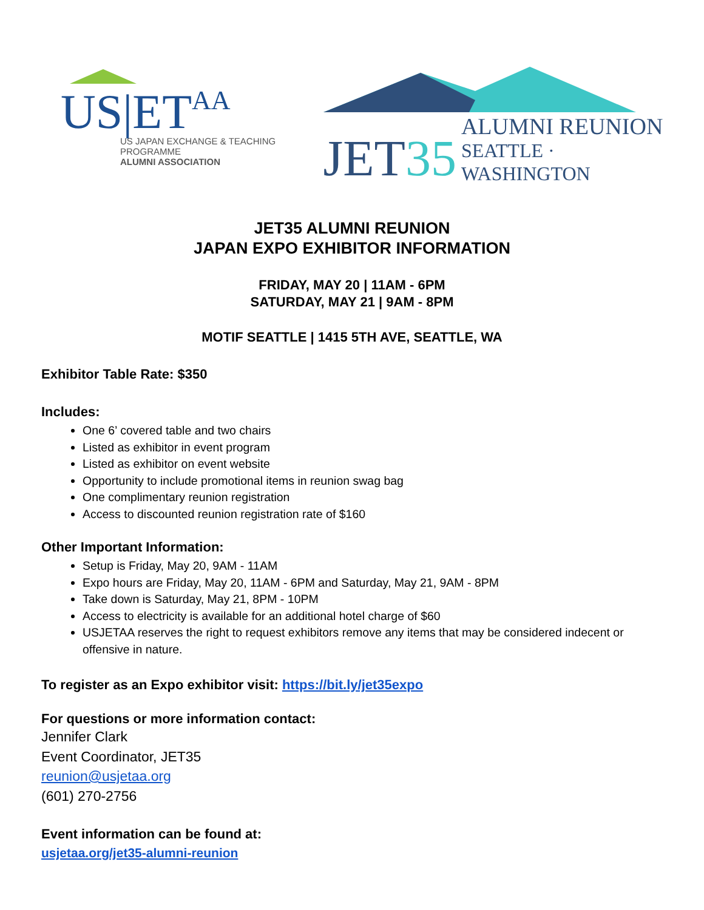US|ETAA
US JAPAN EXCHANGE & TEACHING PROGRAMME
ALUMNI ASSOCIATION
JET35 ALUMNI REUNION
SEATTLE · WASHINGTON
JET35 ALUMNI REUNION
JAPAN EXPO EXHIBITOR INFORMATION
FRIDAY, MAY 20 | 11AM - 6PM
SATURDAY, MAY 21 | 9AM - 8PM
MOTIF SEATTLE | 1415 5TH AVE, SEATTLE, WA
Exhibitor Table Rate: $350
Includes:
One 6’ covered table and two chairs
Listed as exhibitor in event program
Listed as exhibitor on event website
Opportunity to include promotional items in reunion swag bag
One complimentary reunion registration
Access to discounted reunion registration rate of $160
Other Important Information:
Setup is Friday, May 20, 9AM - 11AM
Expo hours are Friday, May 20, 11AM - 6PM and Saturday, May 21, 9AM - 8PM
Take down is Saturday, May 21, 8PM - 10PM
Access to electricity is available for an additional hotel charge of $60
USJETAA reserves the right to request exhibitors remove any items that may be considered indecent or offensive in nature.
To register as an Expo exhibitor visit: https://bit.ly/jet35expo
For questions or more information contact:
Jennifer Clark
Event Coordinator, JET35
reunion@usjetaa.org
(601) 270-2756
Event information can be found at:
usjetaa.org/jet35-alumni-reunion